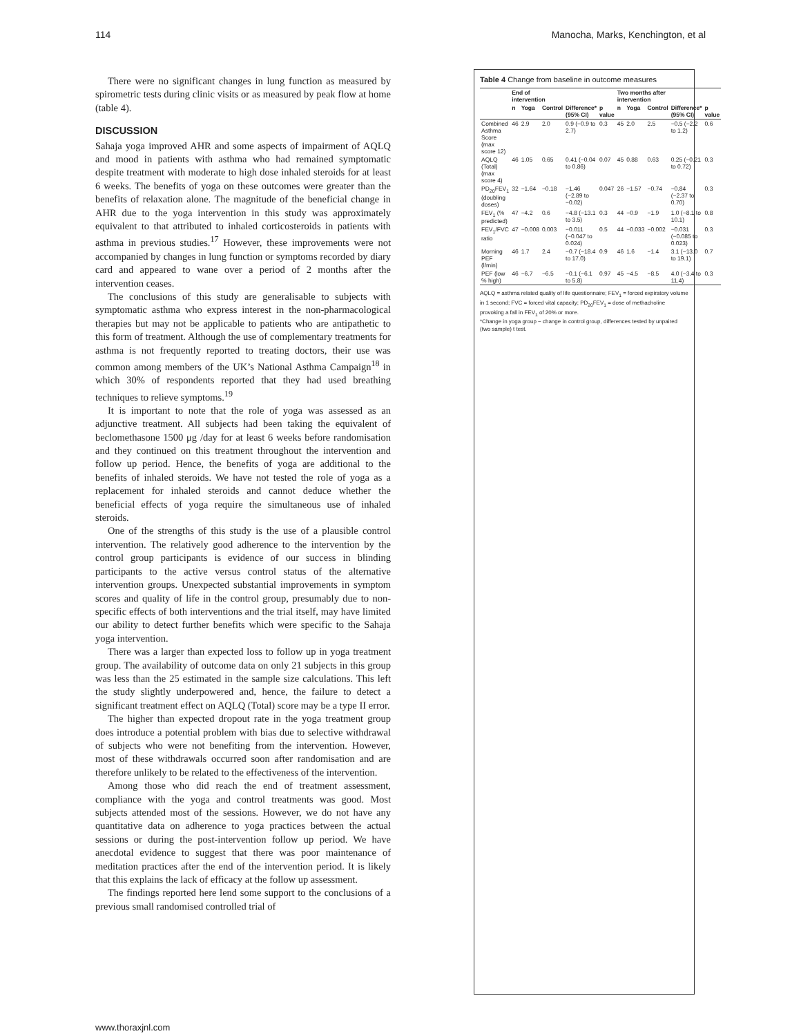114 Manocha, Marks, Kenchington, et al
There were no significant changes in lung function as measured by spirometric tests during clinic visits or as measured by peak flow at home (table 4).
DISCUSSION
Sahaja yoga improved AHR and some aspects of impairment of AQLQ and mood in patients with asthma who had remained symptomatic despite treatment with moderate to high dose inhaled steroids for at least 6 weeks. The benefits of yoga on these outcomes were greater than the benefits of relaxation alone. The magnitude of the beneficial change in AHR due to the yoga intervention in this study was approximately equivalent to that attributed to inhaled corticosteroids in patients with asthma in previous studies.<sup>17</sup> However, these improvements were not accompanied by changes in lung function or symptoms recorded by diary card and appeared to wane over a period of 2 months after the intervention ceases.
The conclusions of this study are generalisable to subjects with symptomatic asthma who express interest in the non-pharmacological therapies but may not be applicable to patients who are antipathetic to this form of treatment. Although the use of complementary treatments for asthma is not frequently reported to treating doctors, their use was common among members of the UK’s National Asthma Campaign<sup>18</sup> in which 30% of respondents reported that they had used breathing techniques to relieve symptoms.<sup>19</sup>
It is important to note that the role of yoga was assessed as an adjunctive treatment. All subjects had been taking the equivalent of beclomethasone 1500 μg /day for at least 6 weeks before randomisation and they continued on this treatment throughout the intervention and follow up period. Hence, the benefits of yoga are additional to the benefits of inhaled steroids. We have not tested the role of yoga as a replacement for inhaled steroids and cannot deduce whether the beneficial effects of yoga require the simultaneous use of inhaled steroids.
One of the strengths of this study is the use of a plausible control intervention. The relatively good adherence to the intervention by the control group participants is evidence of our success in blinding participants to the active versus control status of the alternative intervention groups. Unexpected substantial improvements in symptom scores and quality of life in the control group, presumably due to non-specific effects of both interventions and the trial itself, may have limited our ability to detect further benefits which were specific to the Sahaja yoga intervention.
There was a larger than expected loss to follow up in yoga treatment group. The availability of outcome data on only 21 subjects in this group was less than the 25 estimated in the sample size calculations. This left the study slightly underpowered and, hence, the failure to detect a significant treatment effect on AQLQ (Total) score may be a type II error.
The higher than expected dropout rate in the yoga treatment group does introduce a potential problem with bias due to selective withdrawal of subjects who were not benefiting from the intervention. However, most of these withdrawals occurred soon after randomisation and are therefore unlikely to be related to the effectiveness of the intervention.
Among those who did reach the end of treatment assessment, compliance with the yoga and control treatments was good. Most subjects attended most of the sessions. However, we do not have any quantitative data on adherence to yoga practices between the actual sessions or during the post-intervention follow up period. We have anecdotal evidence to suggest that there was poor maintenance of meditation practices after the end of the intervention period. It is likely that this explains the lack of efficacy at the follow up assessment.
The findings reported here lend some support to the conclusions of a previous small randomised controlled trial of
Table 4 Change from baseline in outcome measures
| | End of intervention | | | | | Two months after intervention | | | | |
| --- | --- | --- | --- | --- | --- | --- | --- | --- | --- | --- |
| | n | Yoga | Control | Difference* (95% CI) | p value | n | Yoga | Control | Difference* (95% CI) | p value |
| Combined Asthma Score (max score 12) | 46 | 2.9 | 2.0 | 0.9 (−0.9 to 2.7) | 0.3 | 45 | 2.0 | 2.5 | −0.5 (−2.2 to 1.2) | 0.6 |
| AQLQ (Total) (max score 4) | 46 | 1.05 | 0.65 | 0.41 (−0.04 to 0.86) | 0.07 | 45 | 0.88 | 0.63 | 0.25 (−0.21 to 0.72) | 0.3 |
| PD<sub>20</sub>FEV<sub>1</sub> (doubling doses) | 32 | −1.64 | −0.18 | −1.46 (−2.89 to −0.02) | 0.047 | 26 | −1.57 | −0.74 | −0.84 (−2.37 to 0.70) | 0.3 |
| FEV<sub>1</sub> (% predicted) | 47 | −4.2 | 0.6 | −4.8 (−13.1 to 3.5) | 0.3 | 44 | −0.9 | −1.9 | 1.0 (−8.1 to 10.1) | 0.8 |
| FEV<sub>1</sub>/FVC ratio | 47 | −0.008 | 0.003 | −0.011 (−0.047 to 0.024) | 0.5 | 44 | −0.033 | −0.002 | −0.031 (−0.085 to 0.023) | 0.3 |
| Morning PEF (l/min) | 46 | 1.7 | 2.4 | −0.7 (−18.4 to 17.0) | 0.9 | 46 | 1.6 | −1.4 | 3.1 (−13.0 to 19.1) | 0.7 |
| PEF (low % high) | 46 | −6.7 | −6.5 | −0.1 (−6.1 to 5.8) | 0.97 | 45 | −4.5 | −8.5 | 4.0 (−3.4 to 11.4) | 0.3 |
AQLQ = asthma related quality of life questionnaire; FEV<sub>1</sub> = forced expiratory volume in 1 second; FVC = forced vital capacity; PD<sub>20</sub>FEV<sub>1</sub> = dose of methacholine provoking a fall in FEV<sub>1</sub> of 20% or more.
*Change in yoga group − change in control group, differences tested by unpaired (two sample) t test.
www.thoraxjnl.com